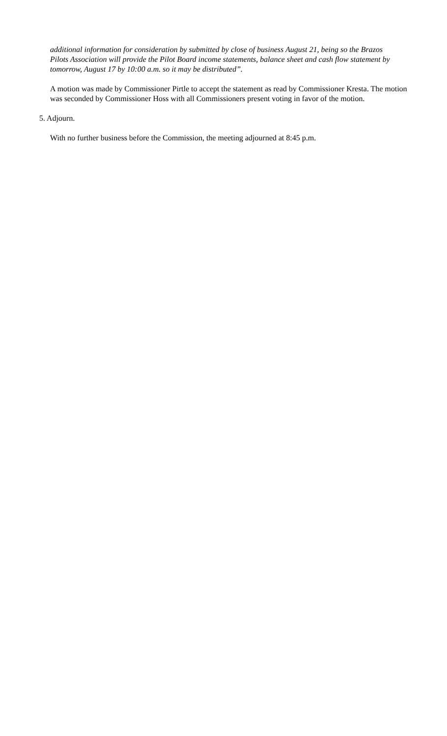additional information for consideration by submitted by close of business August 21, being so the Brazos Pilots Association will provide the Pilot Board income statements, balance sheet and cash flow statement by tomorrow, August 17 by 10:00 a.m. so it may be distributed”.
A motion was made by Commissioner Pirtle to accept the statement as read by Commissioner Kresta. The motion was seconded by Commissioner Hoss with all Commissioners present voting in favor of the motion.
5. Adjourn.
With no further business before the Commission, the meeting adjourned at 8:45 p.m.